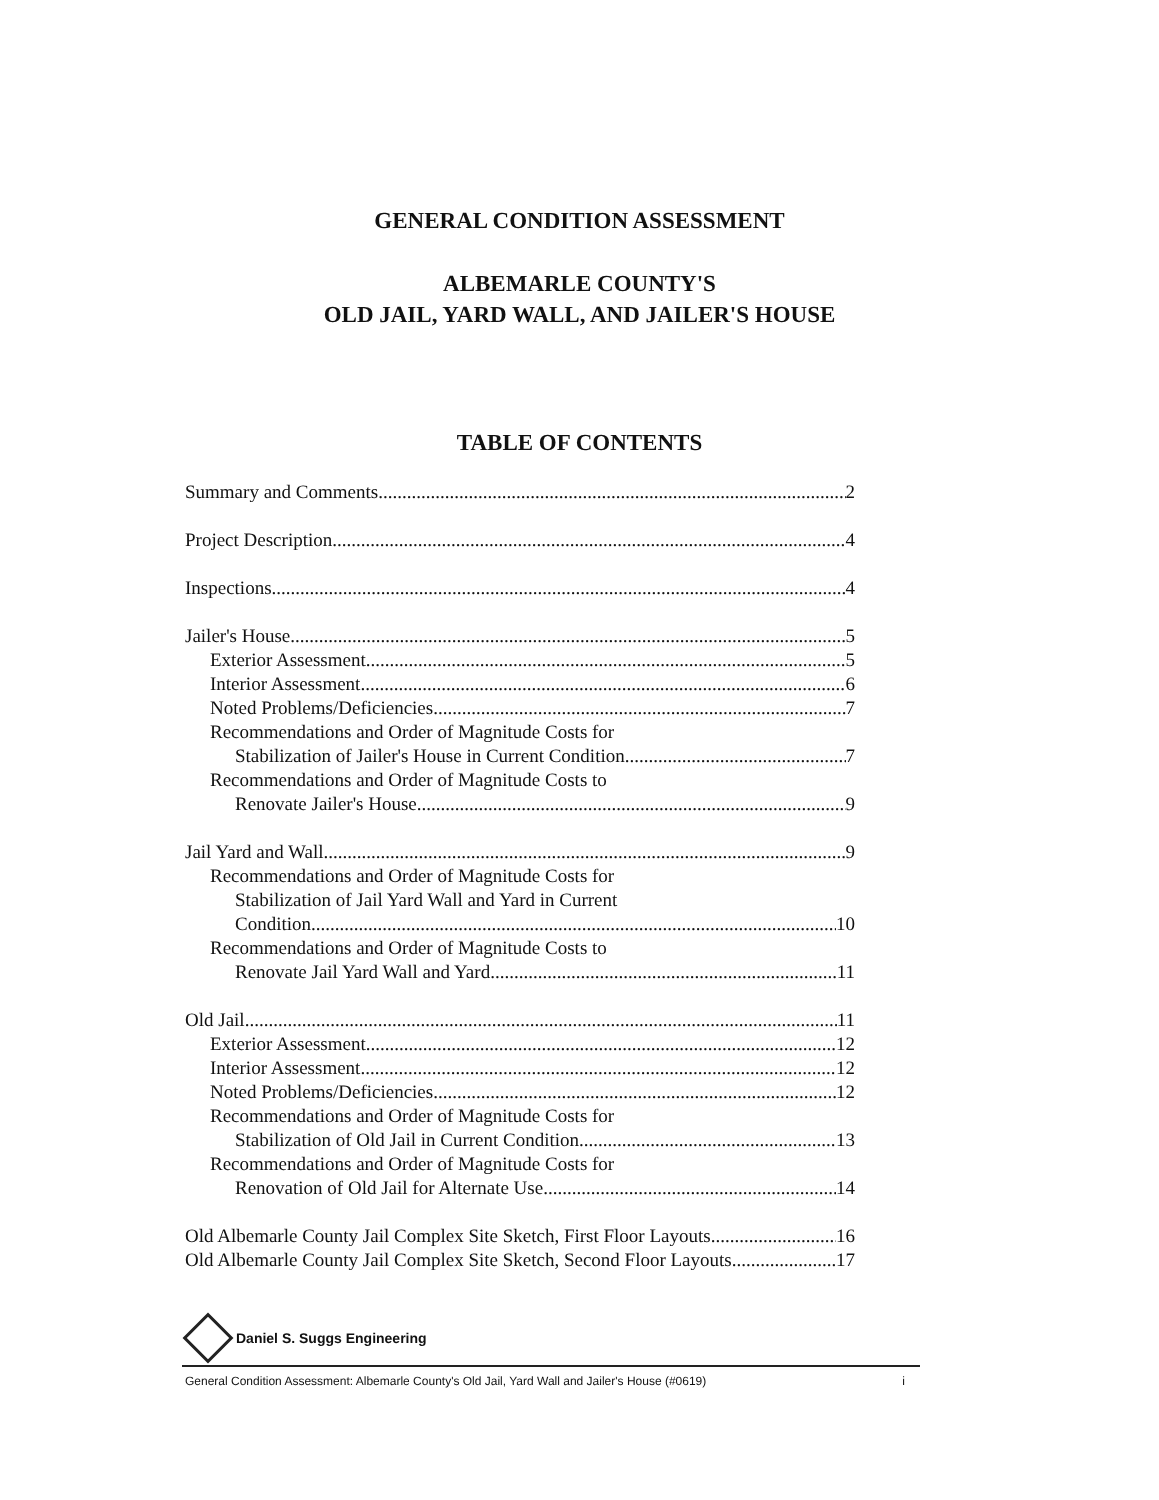GENERAL CONDITION ASSESSMENT
ALBEMARLE COUNTY'S
OLD JAIL, YARD WALL, AND JAILER'S HOUSE
TABLE OF CONTENTS
Summary and Comments 2
Project Description 4
Inspections 4
Jailer's House 5
Exterior Assessment 5
Interior Assessment 6
Noted Problems/Deficiencies 7
Recommendations and Order of Magnitude Costs for
Stabilization of Jailer's House in Current Condition 7
Recommendations and Order of Magnitude Costs to
Renovate Jailer's House 9
Jail Yard and Wall 9
Recommendations and Order of Magnitude Costs for
Stabilization of Jail Yard Wall and Yard in Current
Condition 10
Recommendations and Order of Magnitude Costs to
Renovate Jail Yard Wall and Yard 11
Old Jail 11
Exterior Assessment 12
Interior Assessment 12
Noted Problems/Deficiencies 12
Recommendations and Order of Magnitude Costs for
Stabilization of Old Jail in Current Condition 13
Recommendations and Order of Magnitude Costs for
Renovation of Old Jail for Alternate Use 14
Old Albemarle County Jail Complex Site Sketch, First Floor Layouts 16
Old Albemarle County Jail Complex Site Sketch, Second Floor Layouts 17
Daniel S. Suggs Engineering
General Condition Assessment: Albemarle County's Old Jail, Yard Wall and Jailer's House (#0619) i